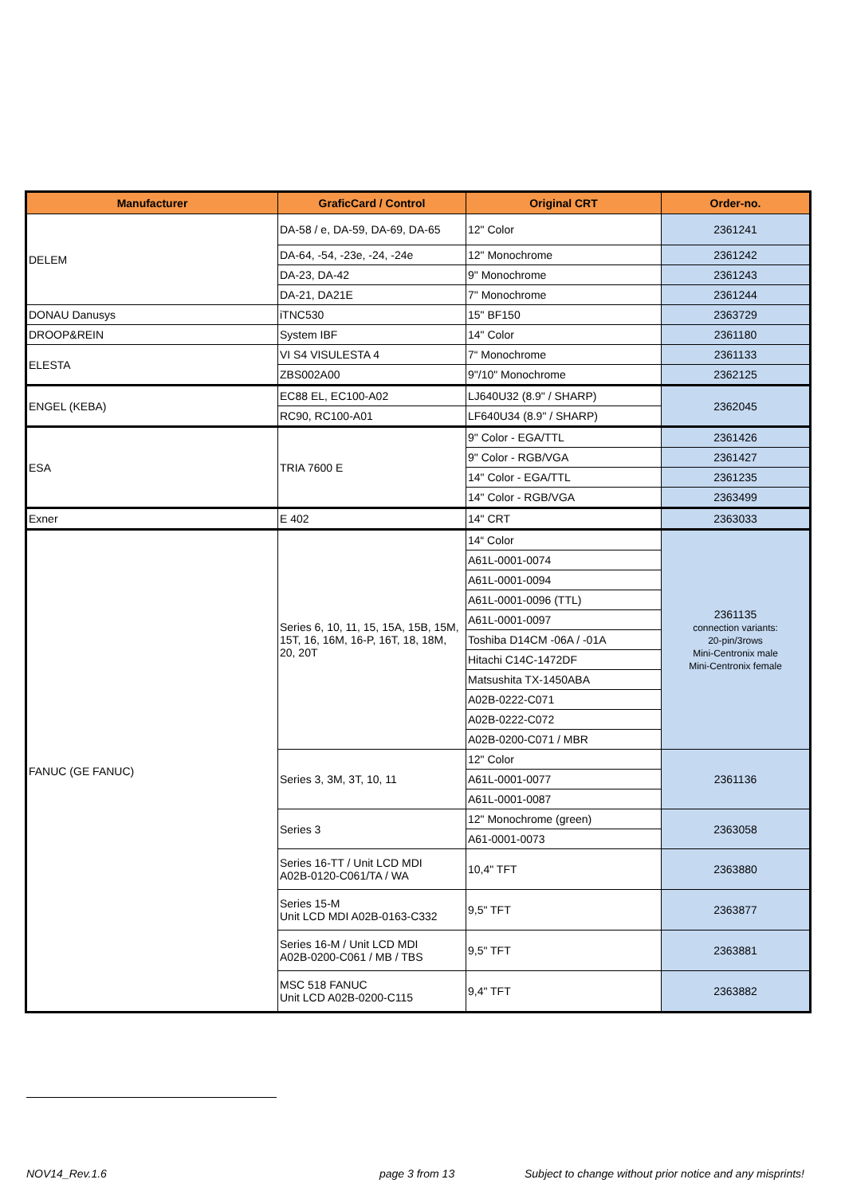| Manufacturer | GraficCard / Control | Original CRT | Order-no. |
| --- | --- | --- | --- |
| DELEM | DA-58 / e, DA-59, DA-69, DA-65 | 12" Color | 2361241 |
| | DA-64, -54, -23e, -24, -24e | 12" Monochrome | 2361242 |
| | DA-23, DA-42 | 9" Monochrome | 2361243 |
| | DA-21, DA21E | 7" Monochrome | 2361244 |
| DONAU Danusys | iTNC530 | 15" BF150 | 2363729 |
| DROOP&REIN | System IBF | 14" Color | 2361180 |
| ELESTA | VI S4 VISULESTA 4 | 7“ Monochrome | 2361133 |
| | ZBS002A00 | 9"/10" Monochrome | 2362125 |
| ENGEL (KEBA) | EC88 EL, EC100-A02 | LJ640U32 (8.9" / SHARP) | 2362045 |
| | RC90, RC100-A01 | LF640U34 (8.9" / SHARP) | |
| ESA | TRIA 7600 E | 9" Color - EGA/TTL | 2361426 |
| | | 9" Color - RGB/VGA | 2361427 |
| | | 14" Color - EGA/TTL | 2361235 |
| | | 14" Color - RGB/VGA | 2363499 |
| Exner | E 402 | 14" CRT | 2363033 |
| FANUC (GE FANUC) | Series 6, 10, 11, 15, 15A, 15B, 15M, 15T, 16, 16M, 16-P, 16T, 18, 18M, 20, 20T | 14“ Color | 2361135 connection variants: 20-pin/3rows Mini-Centronix male Mini-Centronix female |
| | | A61L-0001-0074 | |
| | | A61L-0001-0094 | |
| | | A61L-0001-0096 (TTL) | |
| | | A61L-0001-0097 | |
| | | Toshiba D14CM -06A / -01A | |
| | | Hitachi C14C-1472DF | |
| | | Matsushita TX-1450ABA | |
| | | A02B-0222-C071 | |
| | | A02B-0222-C072 | |
| | | A02B-0200-C071 / MBR | |
| | Series 3, 3M, 3T, 10, 11 | 12" Color | 2361136 |
| | | A61L-0001-0077 | |
| | | A61L-0001-0087 | |
| | Series 3 | 12" Monochrome (green) | 2363058 |
| | | A61-0001-0073 | |
| | Series 16-TT / Unit LCD MDI A02B-0120-C061/TA / WA | 10,4" TFT | 2363880 |
| | Series 15-M Unit LCD MDI A02B-0163-C332 | 9,5" TFT | 2363877 |
| | Series 16-M / Unit LCD MDI A02B-0200-C061 / MB / TBS | 9,5" TFT | 2363881 |
| | MSC 518 FANUC Unit LCD A02B-0200-C115 | 9,4" TFT | 2363882 |
NOV14_Rev.1.6 page 3 from 13
Subject to change without prior notice and any misprints!